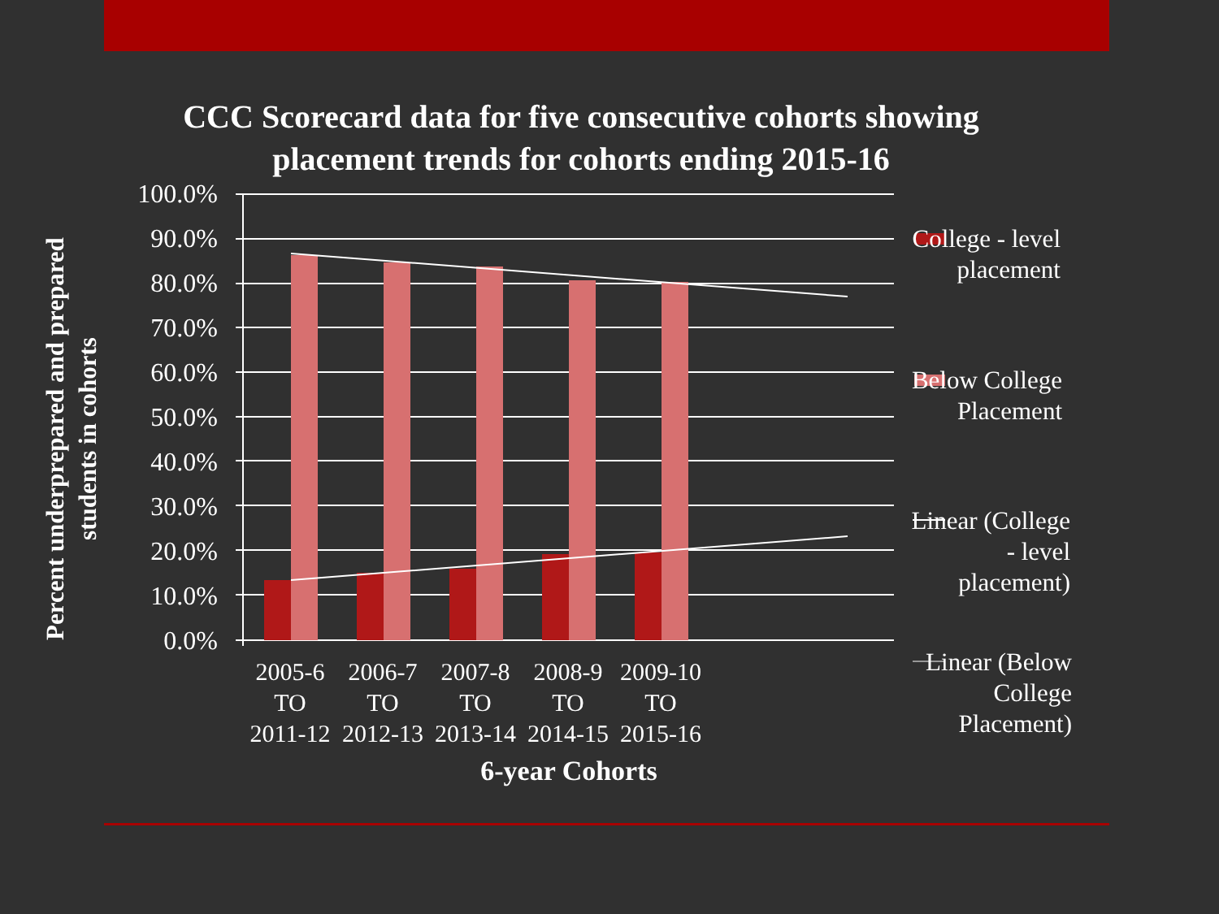CCC Scorecard data for five consecutive cohorts showing placement trends for cohorts ending 2015-16
Percent underprepared and prepared students in cohorts
100.0%
90.0%
80.0%
70.0%
60.0%
50.0%
40.0%
30.0%
20.0%
10.0%
0.0%
2005-6 TO 2011-12
2006-7 TO 2012-13
2007-8 TO 2013-14
2008-9 TO 2014-15
2009-10 TO 2015-16
6-year Cohorts
College - level placement
Below College Placement
Linear (College - level placement)
Linear (Below College Placement)